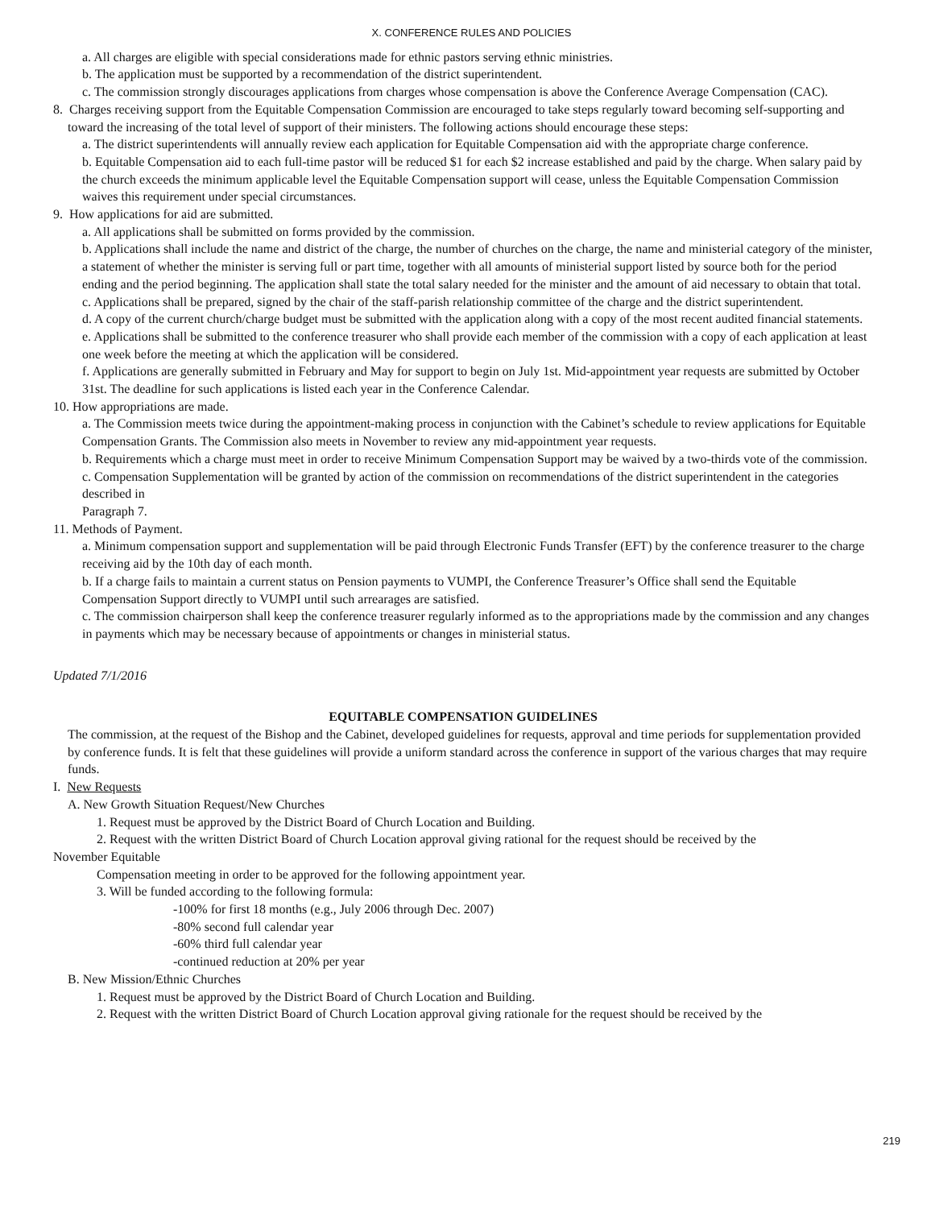X. CONFERENCE RULES AND POLICIES
a. All charges are eligible with special considerations made for ethnic pastors serving ethnic ministries.
b. The application must be supported by a recommendation of the district superintendent.
c. The commission strongly discourages applications from charges whose compensation is above the Conference Average Compensation (CAC).
8. Charges receiving support from the Equitable Compensation Commission are encouraged to take steps regularly toward becoming self-supporting and toward the increasing of the total level of support of their ministers. The following actions should encourage these steps:
a. The district superintendents will annually review each application for Equitable Compensation aid with the appropriate charge conference.
b. Equitable Compensation aid to each full-time pastor will be reduced $1 for each $2 increase established and paid by the charge. When salary paid by the church exceeds the minimum applicable level the Equitable Compensation support will cease, unless the Equitable Compensation Commission waives this requirement under special circumstances.
9. How applications for aid are submitted.
a. All applications shall be submitted on forms provided by the commission.
b. Applications shall include the name and district of the charge, the number of churches on the charge, the name and ministerial category of the minister, a statement of whether the minister is serving full or part time, together with all amounts of ministerial support listed by source both for the period ending and the period beginning. The application shall state the total salary needed for the minister and the amount of aid necessary to obtain that total.
c. Applications shall be prepared, signed by the chair of the staff-parish relationship committee of the charge and the district superintendent.
d. A copy of the current church/charge budget must be submitted with the application along with a copy of the most recent audited financial statements.
e. Applications shall be submitted to the conference treasurer who shall provide each member of the commission with a copy of each application at least one week before the meeting at which the application will be considered.
f. Applications are generally submitted in February and May for support to begin on July 1st. Mid-appointment year requests are submitted by October 31st. The deadline for such applications is listed each year in the Conference Calendar.
10. How appropriations are made.
a. The Commission meets twice during the appointment-making process in conjunction with the Cabinet’s schedule to review applications for Equitable Compensation Grants. The Commission also meets in November to review any mid-appointment year requests.
b. Requirements which a charge must meet in order to receive Minimum Compensation Support may be waived by a two-thirds vote of the commission.
c. Compensation Supplementation will be granted by action of the commission on recommendations of the district superintendent in the categories described in
Paragraph 7.
11. Methods of Payment.
a. Minimum compensation support and supplementation will be paid through Electronic Funds Transfer (EFT) by the conference treasurer to the charge receiving aid by the 10th day of each month.
b. If a charge fails to maintain a current status on Pension payments to VUMPI, the Conference Treasurer’s Office shall send the Equitable Compensation Support directly to VUMPI until such arrearages are satisfied.
c. The commission chairperson shall keep the conference treasurer regularly informed as to the appropriations made by the commission and any changes in payments which may be necessary because of appointments or changes in ministerial status.
Updated 7/1/2016
EQUITABLE COMPENSATION GUIDELINES
The commission, at the request of the Bishop and the Cabinet, developed guidelines for requests, approval and time periods for supplementation provided by conference funds. It is felt that these guidelines will provide a uniform standard across the conference in support of the various charges that may require funds.
I. New Requests
A. New Growth Situation Request/New Churches
1. Request must be approved by the District Board of Church Location and Building.
2. Request with the written District Board of Church Location approval giving rational for the request should be received by the
November Equitable
Compensation meeting in order to be approved for the following appointment year.
3. Will be funded according to the following formula:
-100% for first 18 months (e.g., July 2006 through Dec. 2007)
-80% second full calendar year
-60% third full calendar year
-continued reduction at 20% per year
B. New Mission/Ethnic Churches
1. Request must be approved by the District Board of Church Location and Building.
2. Request with the written District Board of Church Location approval giving rationale for the request should be received by the
219